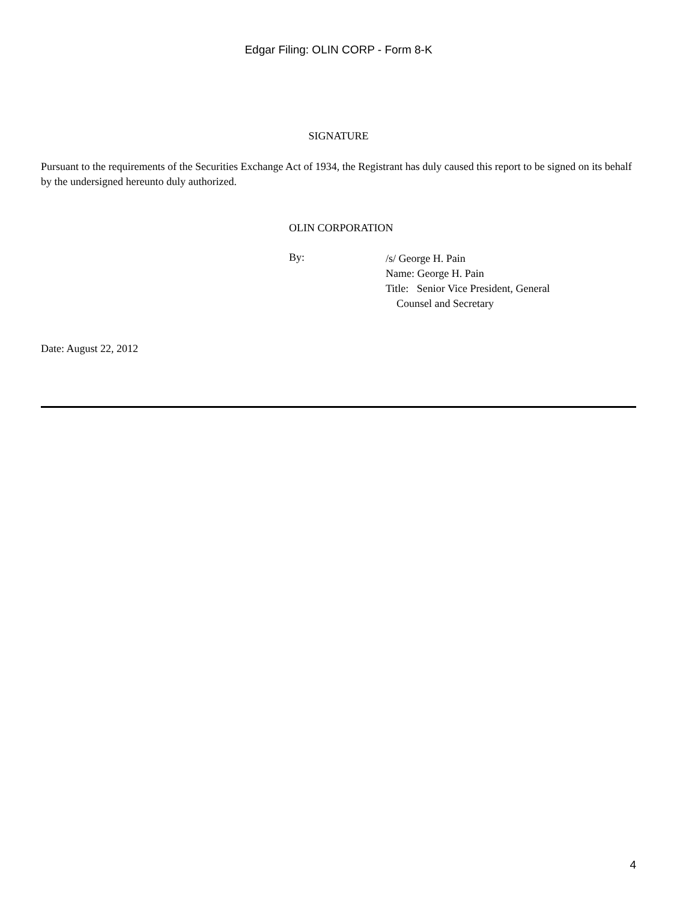Edgar Filing: OLIN CORP - Form 8-K
SIGNATURE
Pursuant to the requirements of the Securities Exchange Act of 1934, the Registrant has duly caused this report to be signed on its behalf by the undersigned hereunto duly authorized.
OLIN CORPORATION
By:
/s/ George H. Pain
Name: George H. Pain
Title: Senior Vice President, General
Counsel and Secretary
Date: August 22, 2012
4